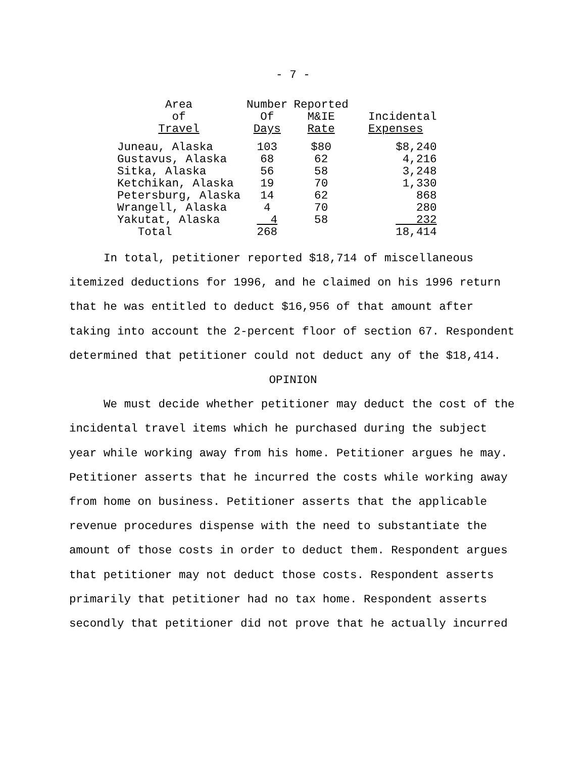- 7 -
| Area of Travel | Number Of Days | Reported M&IE Rate | Incidental Expenses |
| --- | --- | --- | --- |
| Juneau, Alaska | 103 | $80 | $8,240 |
| Gustavus, Alaska | 68 | 62 | 4,216 |
| Sitka, Alaska | 56 | 58 | 3,248 |
| Ketchikan, Alaska | 19 | 70 | 1,330 |
| Petersburg, Alaska | 14 | 62 | 868 |
| Wrangell, Alaska | 4 | 70 | 280 |
| Yakutat, Alaska | 4 | 58 | 232 |
| Total | 268 | | 18,414 |
In total, petitioner reported $18,714 of miscellaneous itemized deductions for 1996, and he claimed on his 1996 return that he was entitled to deduct $16,956 of that amount after taking into account the 2-percent floor of section 67. Respondent determined that petitioner could not deduct any of the $18,414.
OPINION
We must decide whether petitioner may deduct the cost of the incidental travel items which he purchased during the subject year while working away from his home. Petitioner argues he may. Petitioner asserts that he incurred the costs while working away from home on business. Petitioner asserts that the applicable revenue procedures dispense with the need to substantiate the amount of those costs in order to deduct them. Respondent argues that petitioner may not deduct those costs. Respondent asserts primarily that petitioner had no tax home. Respondent asserts secondly that petitioner did not prove that he actually incurred